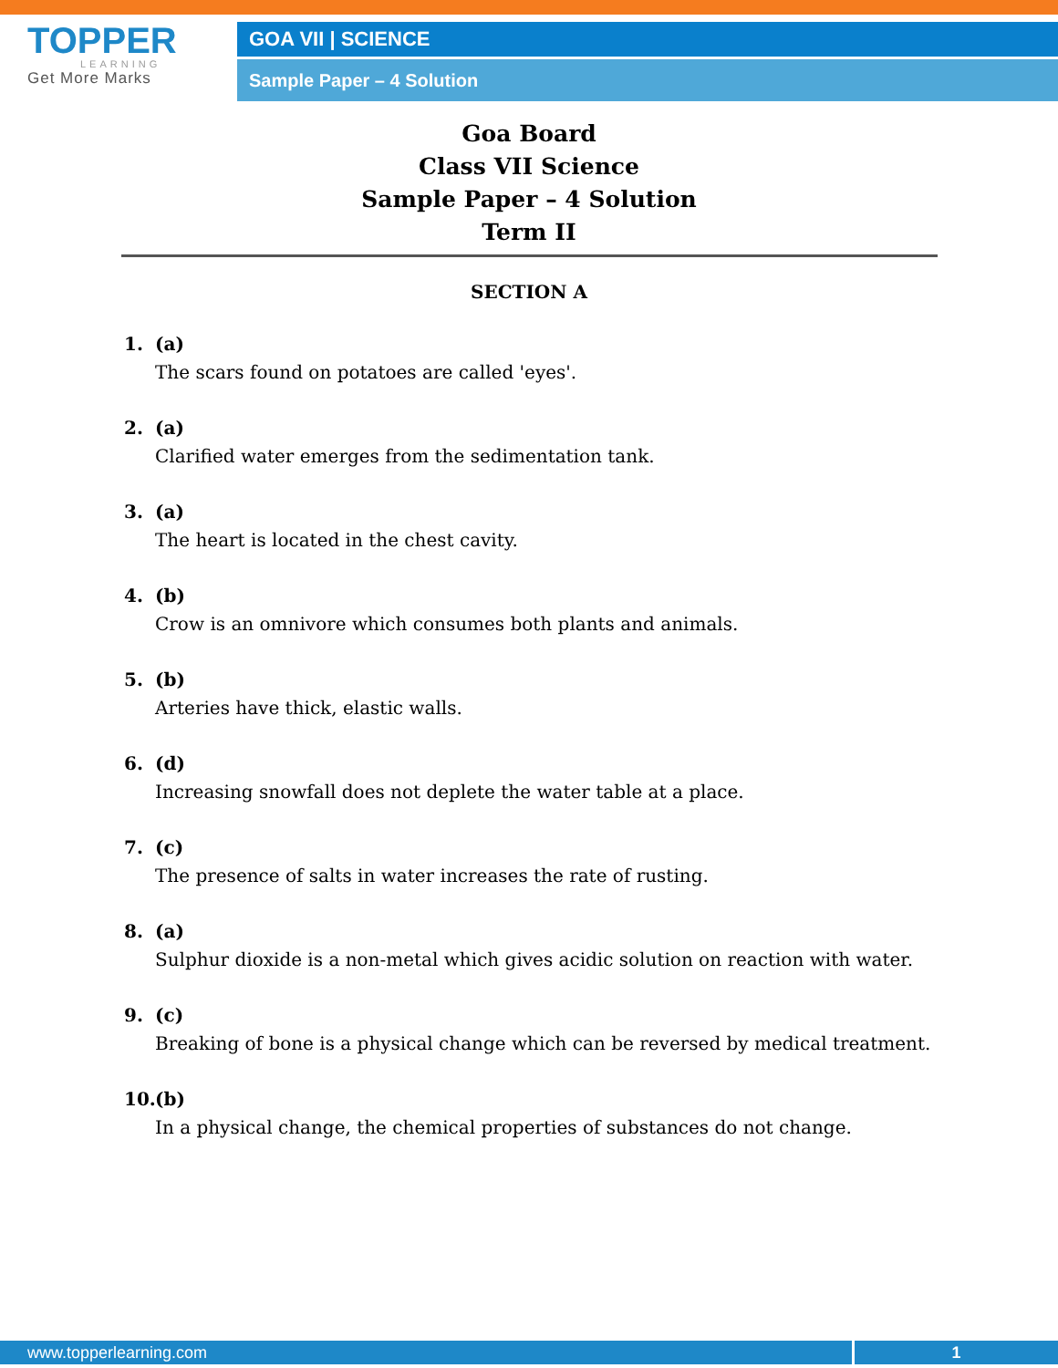TOPPER
LEARNING
Get More Marks
GOA VII | SCIENCE
Sample Paper – 4 Solution
Goa Board
Class VII Science
Sample Paper – 4 Solution
Term II
SECTION A
1. (a)
The scars found on potatoes are called 'eyes'.
2. (a)
Clarified water emerges from the sedimentation tank.
3. (a)
The heart is located in the chest cavity.
4. (b)
Crow is an omnivore which consumes both plants and animals.
5. (b)
Arteries have thick, elastic walls.
6. (d)
Increasing snowfall does not deplete the water table at a place.
7. (c)
The presence of salts in water increases the rate of rusting.
8. (a)
Sulphur dioxide is a non-metal which gives acidic solution on reaction with water.
9. (c)
Breaking of bone is a physical change which can be reversed by medical treatment.
10. (b)
In a physical change, the chemical properties of substances do not change.
www.topperlearning.com
1